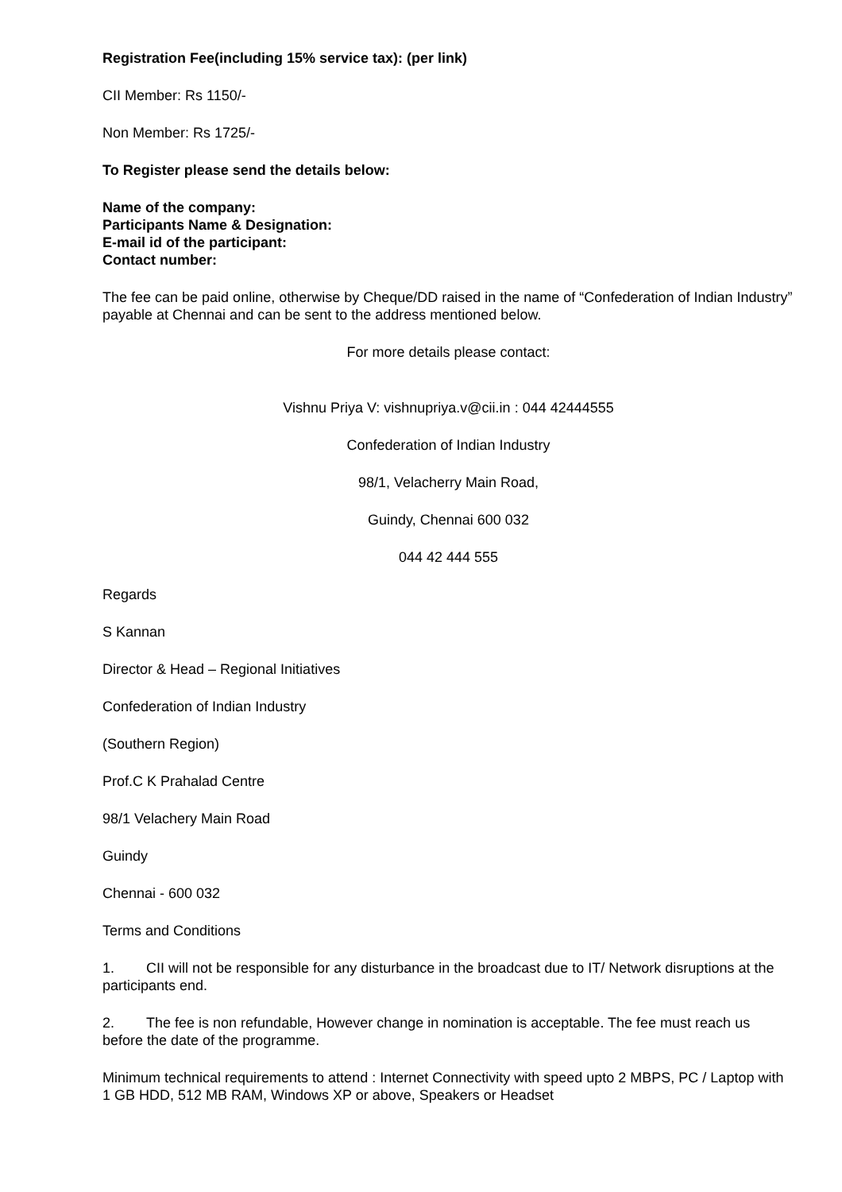Registration Fee(including 15% service tax): (per link)
CII Member: Rs 1150/-
Non Member: Rs 1725/-
To Register please send the details below:
Name of the company:
Participants Name & Designation:
E-mail id of the participant:
Contact number:
The fee can be paid online, otherwise by Cheque/DD raised in the name of “Confederation of Indian Industry” payable at Chennai and can be sent to the address mentioned below.
For more details please contact:
Vishnu Priya V: vishnupriya.v@cii.in : 044 42444555
Confederation of Indian Industry
98/1, Velacherry Main Road,
Guindy, Chennai 600 032
044 42 444 555
Regards
S Kannan
Director & Head – Regional Initiatives
Confederation of Indian Industry
(Southern Region)
Prof.C K Prahalad Centre
98/1 Velachery Main Road
Guindy
Chennai - 600 032
Terms and Conditions
1. CII will not be responsible for any disturbance in the broadcast due to IT/ Network disruptions at the participants end.
2. The fee is non refundable, However change in nomination is acceptable. The fee must reach us before the date of the programme.
Minimum technical requirements to attend : Internet Connectivity with speed upto 2 MBPS, PC / Laptop with 1 GB HDD, 512 MB RAM, Windows XP or above, Speakers or Headset